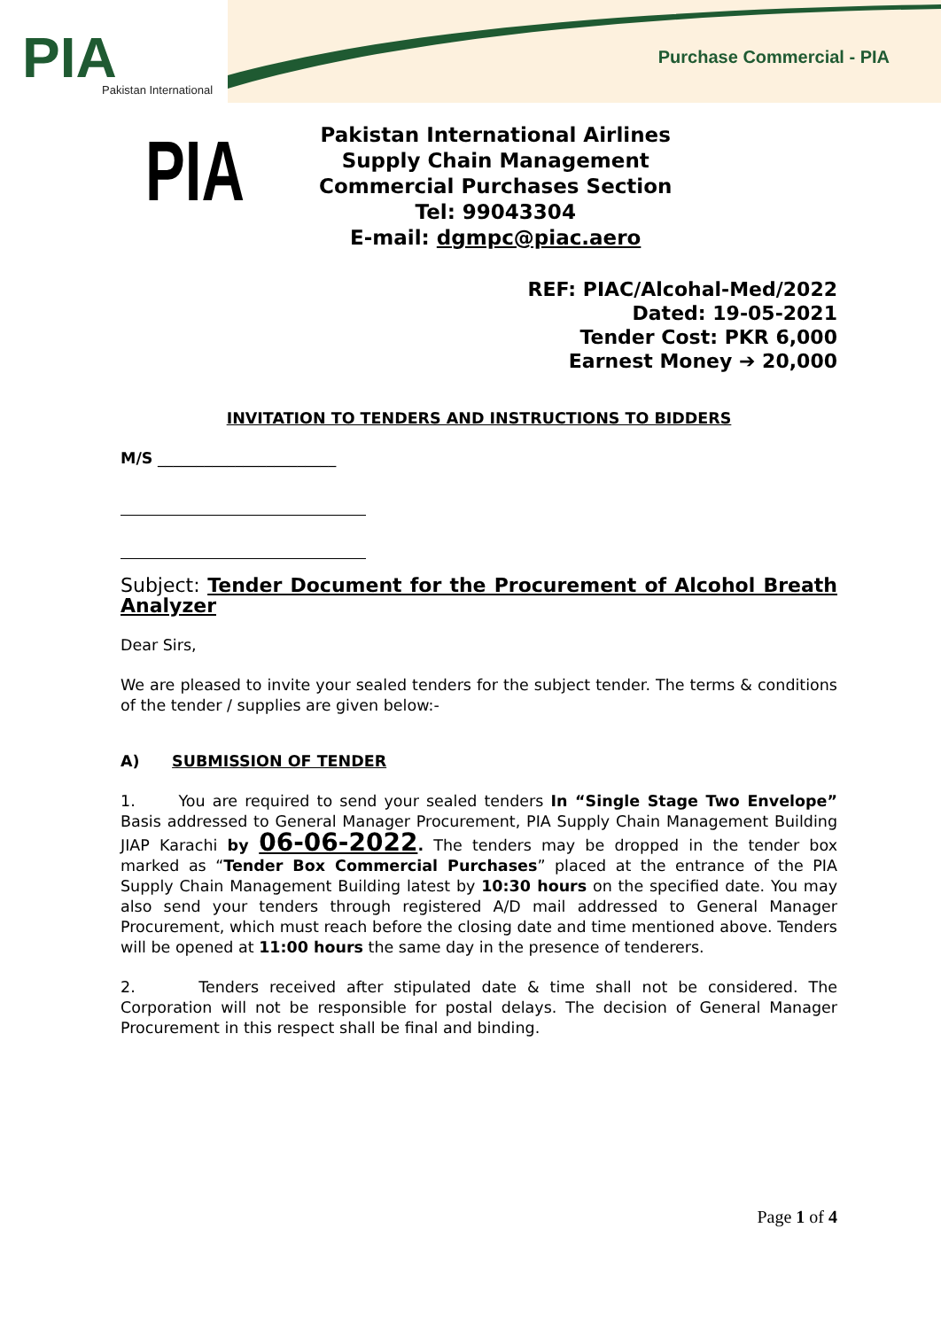PIA
Pakistan International
Purchase Commercial - PIA
PIA
Pakistan International Airlines
Supply Chain Management
Commercial Purchases Section
Tel: 99043304
E-mail: dgmpc@piac.aero
REF: PIAC/Alcohal-Med/2022
Dated: 19-05-2021
Tender Cost: PKR 6,000
Earnest Money ➔ 20,000
INVITATION TO TENDERS AND INSTRUCTIONS TO BIDDERS
M/S _______________________
Subject: Tender Document for the Procurement of Alcohol Breath Analyzer
Dear Sirs,
We are pleased to invite your sealed tenders for the subject tender. The terms & conditions of the tender / supplies are given below:-
A) SUBMISSION OF TENDER
1. You are required to send your sealed tenders In “Single Stage Two Envelope” Basis addressed to General Manager Procurement, PIA Supply Chain Management Building JIAP Karachi by 06-06-2022. The tenders may be dropped in the tender box marked as “Tender Box Commercial Purchases” placed at the entrance of the PIA Supply Chain Management Building latest by 10:30 hours on the specified date. You may also send your tenders through registered A/D mail addressed to General Manager Procurement, which must reach before the closing date and time mentioned above. Tenders will be opened at 11:00 hours the same day in the presence of tenderers.
2. Tenders received after stipulated date & time shall not be considered. The Corporation will not be responsible for postal delays. The decision of General Manager Procurement in this respect shall be final and binding.
Page 1 of 4